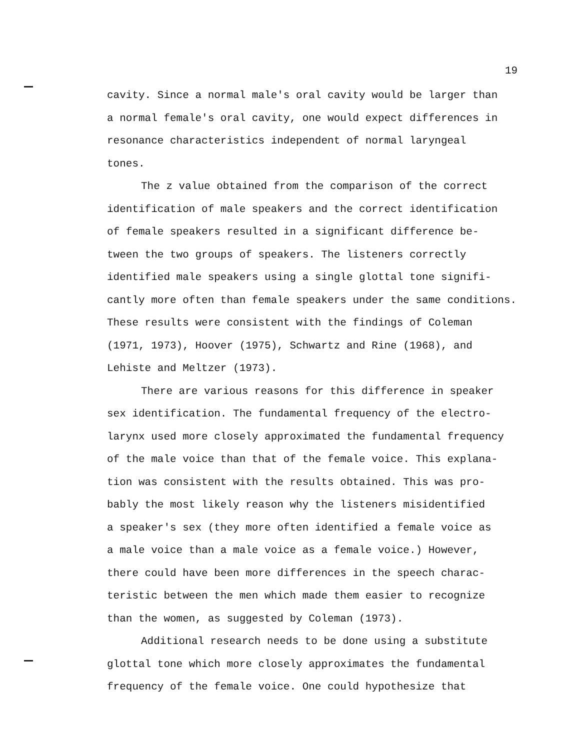19
cavity. Since a normal male's oral cavity would be larger than
a normal female's oral cavity, one would expect differences in
resonance characteristics independent of normal laryngeal
tones.
The z value obtained from the comparison of the correct
identification of male speakers and the correct identification
of female speakers resulted in a significant difference be-
tween the two groups of speakers. The listeners correctly
identified male speakers using a single glottal tone signifi-
cantly more often than female speakers under the same conditions.
These results were consistent with the findings of Coleman
(1971, 1973), Hoover (1975), Schwartz and Rine (1968), and
Lehiste and Meltzer (1973).
There are various reasons for this difference in speaker
sex identification. The fundamental frequency of the electro-
larynx used more closely approximated the fundamental frequency
of the male voice than that of the female voice. This explana-
tion was consistent with the results obtained. This was pro-
bably the most likely reason why the listeners misidentified
a speaker's sex (they more often identified a female voice as
a male voice than a male voice as a female voice.) However,
there could have been more differences in the speech charac-
teristic between the men which made them easier to recognize
than the women, as suggested by Coleman (1973).
Additional research needs to be done using a substitute
glottal tone which more closely approximates the fundamental
frequency of the female voice. One could hypothesize that